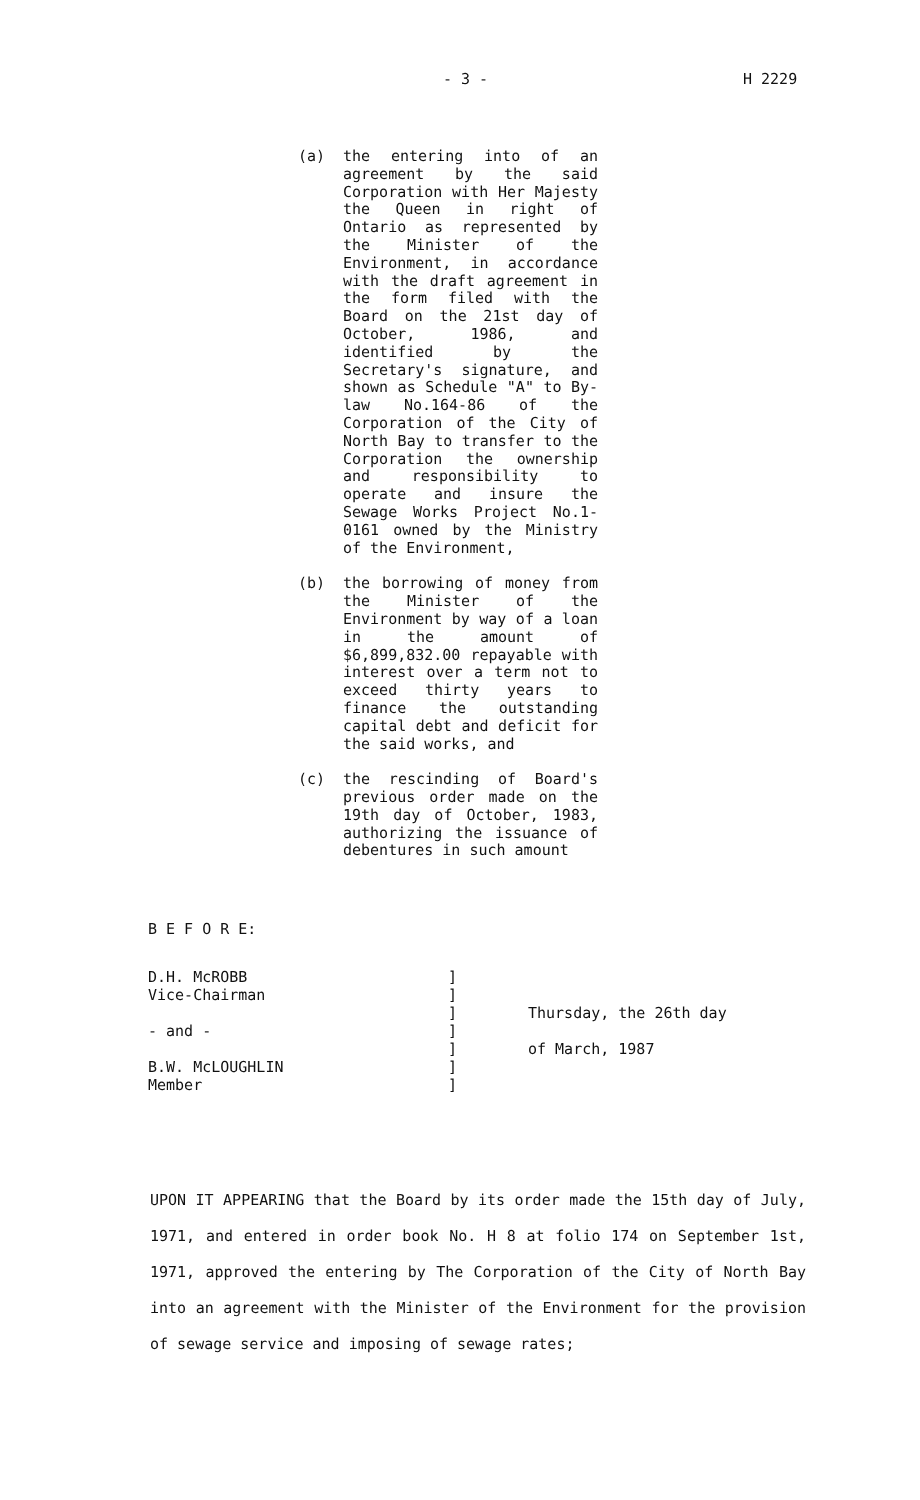- 3 - H 2229
(a) the entering into of an agreement by the said Corporation with Her Majesty the Queen in right of Ontario as represented by the Minister of the Environment, in accordance with the draft agreement in the form filed with the Board on the 21st day of October, 1986, and identified by the Secretary's signature, and shown as Schedule "A" to By-law No.164-86 of the Corporation of the City of North Bay to transfer to the Corporation the ownership and responsibility to operate and insure the Sewage Works Project No.1-0161 owned by the Ministry of the Environment,
(b) the borrowing of money from the Minister of the Environment by way of a loan in the amount of $6,899,832.00 repayable with interest over a term not to exceed thirty years to finance the outstanding capital debt and deficit for the said works, and
(c) the rescinding of Board's previous order made on the 19th day of October, 1983, authorizing the issuance of debentures in such amount
B E F O R E:
D.H. McROBB
Vice-Chairman
- and -
B.W. McLOUGHLIN
Member
]
]
]
]
]
]
]
Thursday, the 26th day
of March, 1987
UPON IT APPEARING that the Board by its order made the 15th day of July, 1971, and entered in order book No. H 8 at folio 174 on September 1st, 1971, approved the entering by The Corporation of the City of North Bay into an agreement with the Minister of the Environment for the provision of sewage service and imposing of sewage rates;